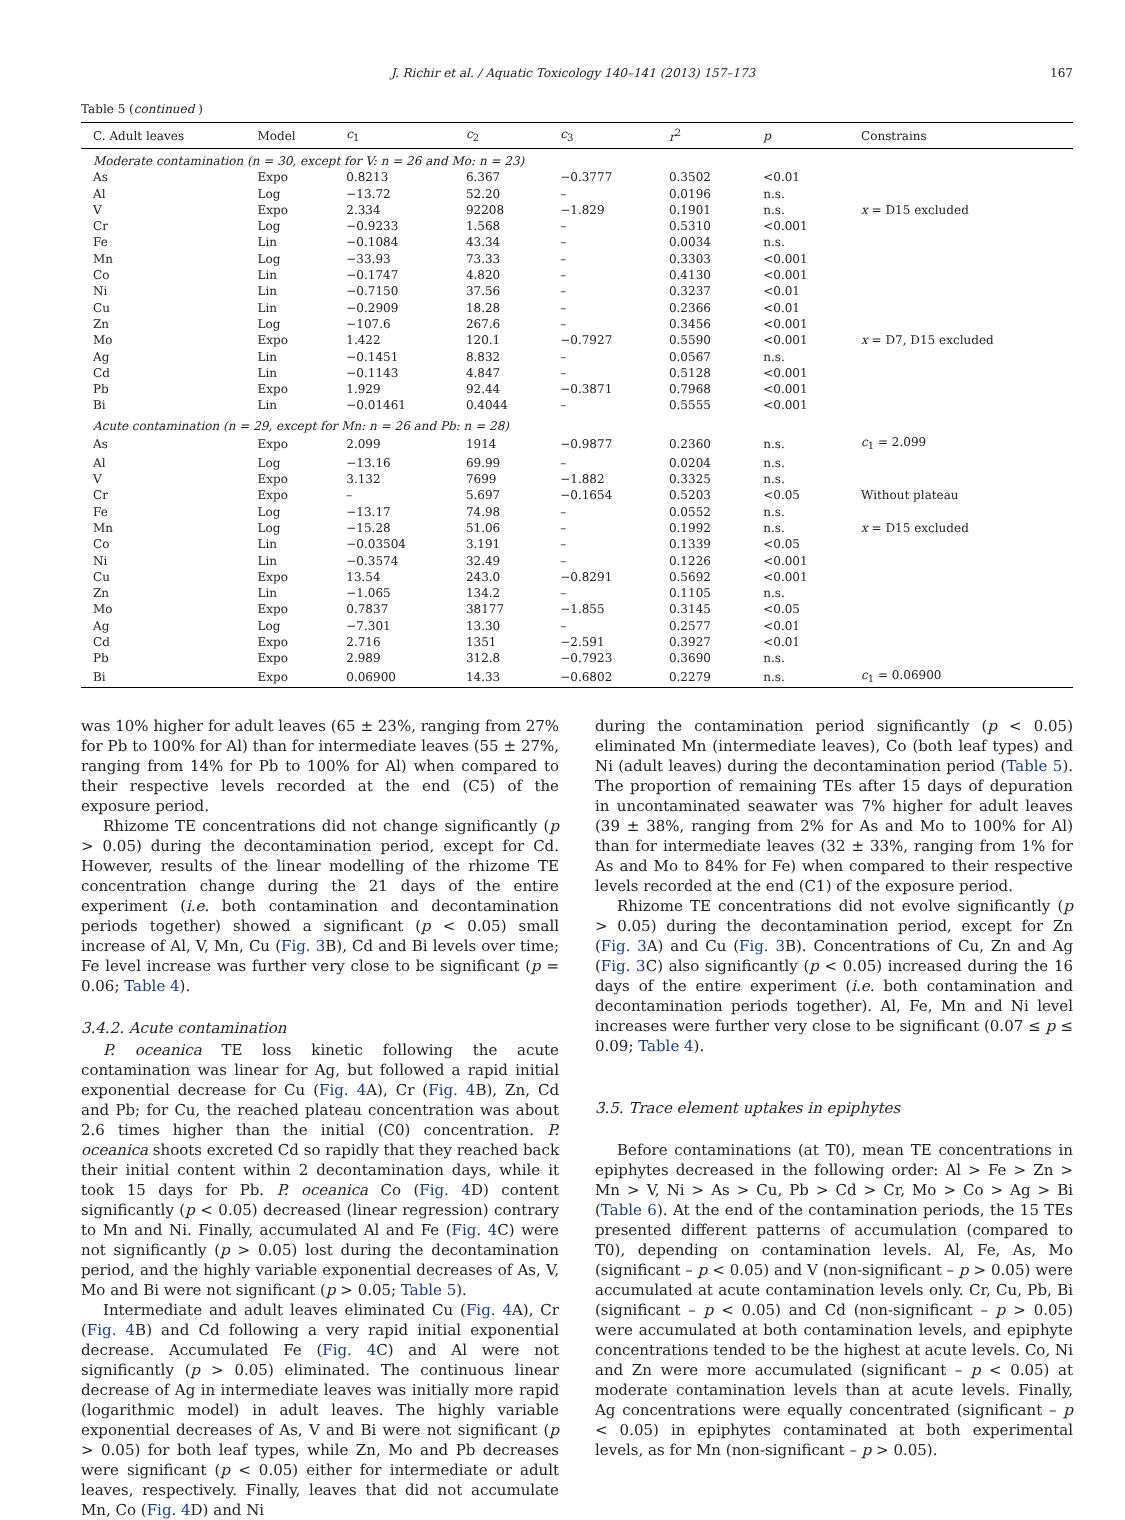J. Richir et al. / Aquatic Toxicology 140–141 (2013) 157–173 167
Table 5 (continued )
| C. Adult leaves | Model | c<sub>1</sub> | c<sub>2</sub> | c<sub>3</sub> | r<sup>2</sup> | p | Constrains |
| --- | --- | --- | --- | --- | --- | --- | --- |
| Moderate contamination (n = 30, except for V: n = 26 and Mo: n = 23) | | | | | | | |
| As | Expo | 0.8213 | 6.367 | −0.3777 | 0.3502 | <0.01 | |
| Al | Log | −13.72 | 52.20 | – | 0.0196 | n.s. | |
| V | Expo | 2.334 | 92208 | −1.829 | 0.1901 | n.s. | x = D15 excluded |
| Cr | Log | −0.9233 | 1.568 | – | 0.5310 | <0.001 | |
| Fe | Lin | −0.1084 | 43.34 | – | 0.0034 | n.s. | |
| Mn | Log | −33.93 | 73.33 | – | 0.3303 | <0.001 | |
| Co | Lin | −0.1747 | 4.820 | – | 0.4130 | <0.001 | |
| Ni | Lin | −0.7150 | 37.56 | – | 0.3237 | <0.01 | |
| Cu | Lin | −0.2909 | 18.28 | – | 0.2366 | <0.01 | |
| Zn | Log | −107.6 | 267.6 | – | 0.3456 | <0.001 | |
| Mo | Expo | 1.422 | 120.1 | −0.7927 | 0.5590 | <0.001 | x = D7, D15 excluded |
| Ag | Lin | −0.1451 | 8.832 | – | 0.0567 | n.s. | |
| Cd | Lin | −0.1143 | 4.847 | – | 0.5128 | <0.001 | |
| Pb | Expo | 1.929 | 92.44 | −0.3871 | 0.7968 | <0.001 | |
| Bi | Lin | −0.01461 | 0.4044 | – | 0.5555 | <0.001 | |
| Acute contamination (n = 29, except for Mn: n = 26 and Pb: n = 28) | | | | | | | |
| As | Expo | 2.099 | 1914 | −0.9877 | 0.2360 | n.s. | c<sub>1</sub> = 2.099 |
| Al | Log | −13.16 | 69.99 | – | 0.0204 | n.s. | |
| V | Expo | 3.132 | 7699 | −1.882 | 0.3325 | n.s. | |
| Cr | Expo | – | 5.697 | −0.1654 | 0.5203 | <0.05 | Without plateau |
| Fe | Log | −13.17 | 74.98 | – | 0.0552 | n.s. | |
| Mn | Log | −15.28 | 51.06 | – | 0.1992 | n.s. | x = D15 excluded |
| Co | Lin | −0.03504 | 3.191 | – | 0.1339 | <0.05 | |
| Ni | Lin | −0.3574 | 32.49 | – | 0.1226 | <0.001 | |
| Cu | Expo | 13.54 | 243.0 | −0.8291 | 0.5692 | <0.001 | |
| Zn | Lin | −1.065 | 134.2 | – | 0.1105 | n.s. | |
| Mo | Expo | 0.7837 | 38177 | −1.855 | 0.3145 | <0.05 | |
| Ag | Log | −7.301 | 13.30 | – | 0.2577 | <0.01 | |
| Cd | Expo | 2.716 | 1351 | −2.591 | 0.3927 | <0.01 | |
| Pb | Expo | 2.989 | 312.8 | −0.7923 | 0.3690 | n.s. | |
| Bi | Expo | 0.06900 | 14.33 | −0.6802 | 0.2279 | n.s. | c<sub>1</sub> = 0.06900 |
was 10% higher for adult leaves (65 ± 23%, ranging from 27% for Pb to 100% for Al) than for intermediate leaves (55 ± 27%, ranging from 14% for Pb to 100% for Al) when compared to their respective levels recorded at the end (C5) of the exposure period.
Rhizome TE concentrations did not change significantly (p > 0.05) during the decontamination period, except for Cd. However, results of the linear modelling of the rhizome TE concentration change during the 21 days of the entire experiment (i.e. both contamination and decontamination periods together) showed a significant (p < 0.05) small increase of Al, V, Mn, Cu (Fig. 3 B), Cd and Bi levels over time; Fe level increase was further very close to be significant (p = 0.06; Table 4).
3.4.2. Acute contamination
P. oceanica TE loss kinetic following the acute contamination was linear for Ag, but followed a rapid initial exponential decrease for Cu (Fig. 4 A), Cr (Fig. 4 B), Zn, Cd and Pb; for Cu, the reached plateau concentration was about 2.6 times higher than the initial (C0) concentration. P. oceanica shoots excreted Cd so rapidly that they reached back their initial content within 2 decontamination days, while it took 15 days for Pb. P. oceanica Co (Fig. 4 D) content significantly (p < 0.05) decreased (linear regression) contrary to Mn and Ni. Finally, accumulated Al and Fe (Fig. 4 C) were not significantly (p > 0.05) lost during the decontamination period, and the highly variable exponential decreases of As, V, Mo and Bi were not significant (p > 0.05; Table 5).
Intermediate and adult leaves eliminated Cu (Fig. 4 A), Cr (Fig. 4 B) and Cd following a very rapid initial exponential decrease. Accumulated Fe (Fig. 4 C) and Al were not significantly (p > 0.05) eliminated. The continuous linear decrease of Ag in intermediate leaves was initially more rapid (logarithmic model) in adult leaves. The highly variable exponential decreases of As, V and Bi were not significant (p > 0.05) for both leaf types, while Zn, Mo and Pb decreases were significant (p < 0.05) either for intermediate or adult leaves, respectively. Finally, leaves that did not accumulate Mn, Co (Fig. 4 D) and Ni
during the contamination period significantly (p < 0.05) eliminated Mn (intermediate leaves), Co (both leaf types) and Ni (adult leaves) during the decontamination period (Table 5). The proportion of remaining TEs after 15 days of depuration in uncontaminated seawater was 7% higher for adult leaves (39 ± 38%, ranging from 2% for As and Mo to 100% for Al) than for intermediate leaves (32 ± 33%, ranging from 1% for As and Mo to 84% for Fe) when compared to their respective levels recorded at the end (C1) of the exposure period.
Rhizome TE concentrations did not evolve significantly (p > 0.05) during the decontamination period, except for Zn (Fig. 3 A) and Cu (Fig. 3 B). Concentrations of Cu, Zn and Ag (Fig. 3 C) also significantly (p < 0.05) increased during the 16 days of the entire experiment (i.e. both contamination and decontamination periods together). Al, Fe, Mn and Ni level increases were further very close to be significant (0.07 ≤ p ≤ 0.09; Table 4).
3.5. Trace element uptakes in epiphytes
Before contaminations (at T0), mean TE concentrations in epiphytes decreased in the following order: Al > Fe > Zn > Mn > V, Ni > As > Cu, Pb > Cd > Cr, Mo > Co > Ag > Bi (Table 6). At the end of the contamination periods, the 15 TEs presented different patterns of accumulation (compared to T0), depending on contamination levels. Al, Fe, As, Mo (significant – p < 0.05) and V (non-significant – p > 0.05) were accumulated at acute contamination levels only. Cr, Cu, Pb, Bi (significant – p < 0.05) and Cd (non-significant – p > 0.05) were accumulated at both contamination levels, and epiphyte concentrations tended to be the highest at acute levels. Co, Ni and Zn were more accumulated (significant – p < 0.05) at moderate contamination levels than at acute levels. Finally, Ag concentrations were equally concentrated (significant – p < 0.05) in epiphytes contaminated at both experimental levels, as for Mn (non-significant – p > 0.05).